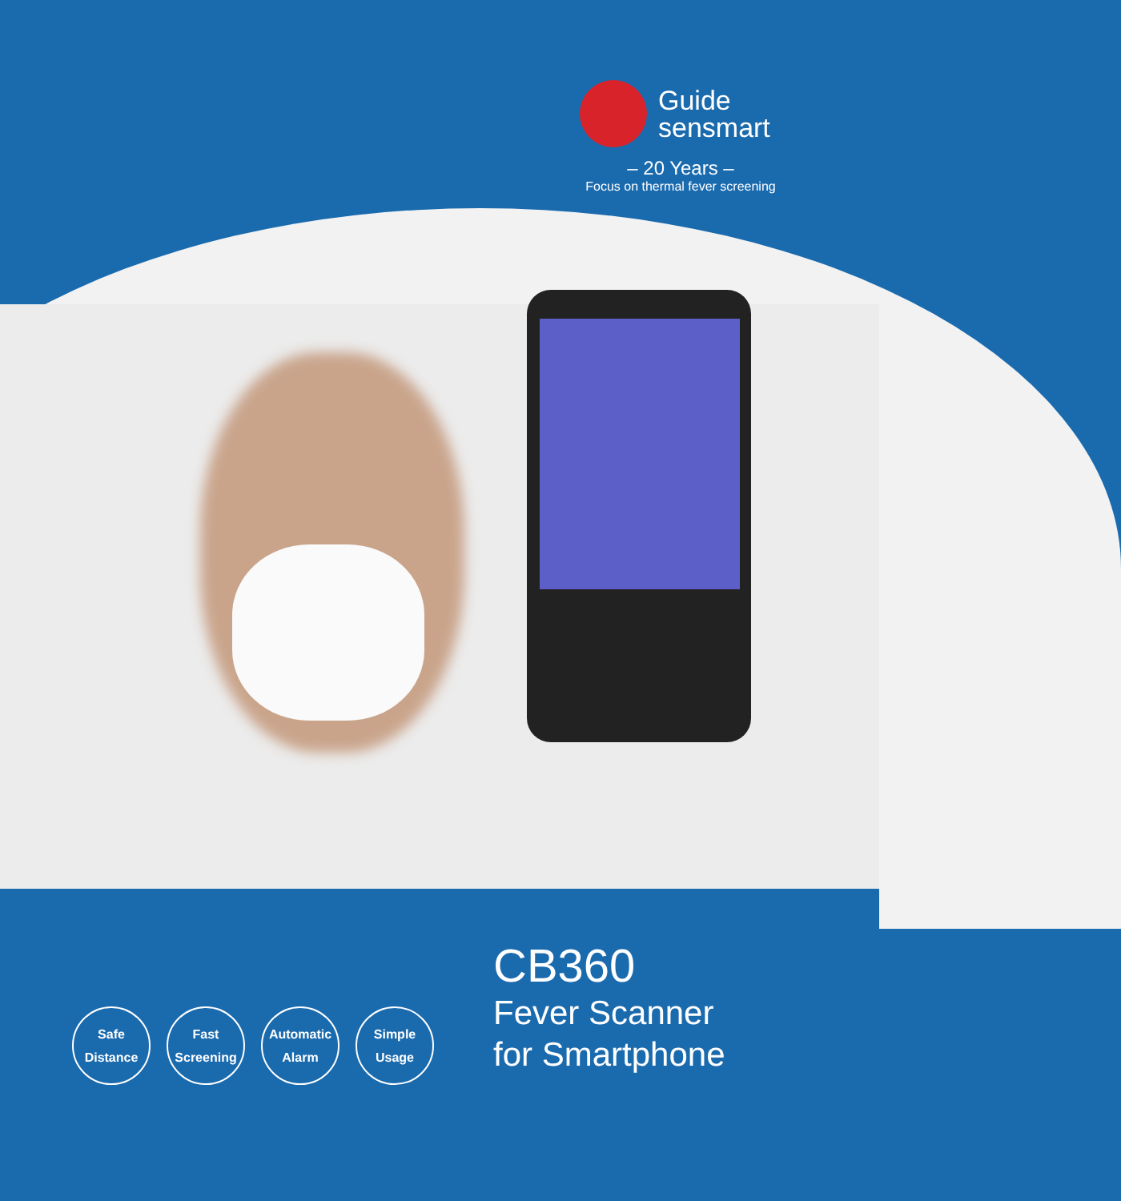Guide
sensmart
– 20 Years –
Focus on thermal fever screening
Safe
Distance
Fast
Screening
Automatic
Alarm
Simple
Usage
CB360
Fever Scanner
for Smartphone